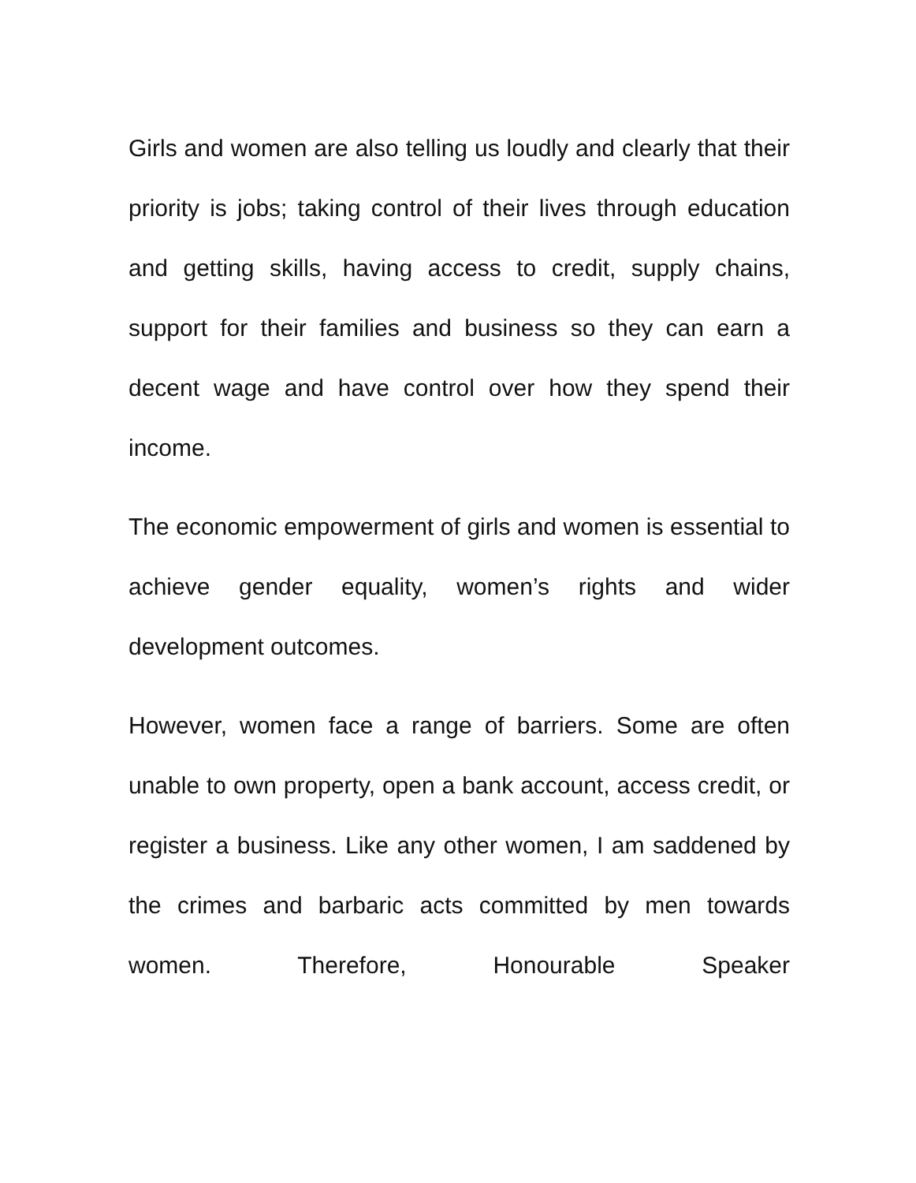Girls and women are also telling us loudly and clearly that their priority is jobs; taking control of their lives through education and getting skills, having access to credit, supply chains, support for their families and business so they can earn a decent wage and have control over how they spend their income.
The economic empowerment of girls and women is essential to achieve gender equality, women’s rights and wider development outcomes.
However, women face a range of barriers. Some are often unable to own property, open a bank account, access credit, or register a business. Like any other women, I am saddened by the crimes and barbaric acts committed by men towards women. Therefore, Honourable Speaker